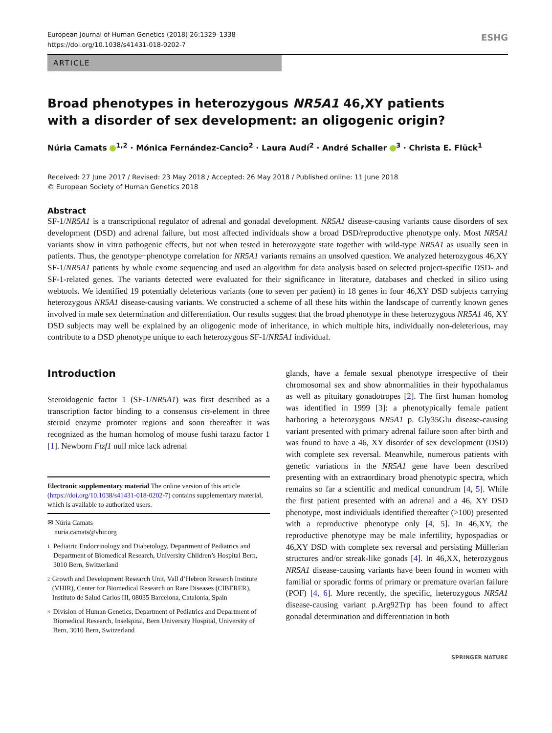European Journal of Human Genetics (2018) 26:1329–1338
https://doi.org/10.1038/s41431-018-0202-7
ESHG
ARTICLE
Broad phenotypes in heterozygous NR5A1 46,XY patients
with a disorder of sex development: an oligogenic origin?
Núria Camats <sup>1,2</sup> · Mónica Fernández-Cancio<sup>2</sup> · Laura Audí<sup>2</sup> · André Schaller <sup>3</sup> · Christa E. Flück<sup>1</sup>
Received: 27 June 2017 / Revised: 23 May 2018 / Accepted: 26 May 2018 / Published online: 11 June 2018
© European Society of Human Genetics 2018
Abstract
SF-1/NR5A1 is a transcriptional regulator of adrenal and gonadal development. NR5A1 disease-causing variants cause disorders of sex development (DSD) and adrenal failure, but most affected individuals show a broad DSD/reproductive phenotype only. Most NR5A1 variants show in vitro pathogenic effects, but not when tested in heterozygote state together with wild-type NR5A1 as usually seen in patients. Thus, the genotype−phenotype correlation for NR5A1 variants remains an unsolved question. We analyzed heterozygous 46,XY SF-1/NR5A1 patients by whole exome sequencing and used an algorithm for data analysis based on selected project-specific DSD- and SF-1-related genes. The variants detected were evaluated for their significance in literature, databases and checked in silico using webtools. We identified 19 potentially deleterious variants (one to seven per patient) in 18 genes in four 46,XY DSD subjects carrying heterozygous NR5A1 disease-causing variants. We constructed a scheme of all these hits within the landscape of currently known genes involved in male sex determination and differentiation. Our results suggest that the broad phenotype in these heterozygous NR5A1 46, XY DSD subjects may well be explained by an oligogenic mode of inheritance, in which multiple hits, individually non-deleterious, may contribute to a DSD phenotype unique to each heterozygous SF-1/NR5A1 individual.
Introduction
Steroidogenic factor 1 (SF-1/NR5A1) was first described as a transcription factor binding to a consensus cis-element in three steroid enzyme promoter regions and soon thereafter it was recognized as the human homolog of mouse fushi tarazu factor 1 [1]. Newborn Ftzf1 null mice lack adrenal
Electronic supplementary material The online version of this article (https://doi.org/10.1038/s41431-018-0202-7) contains supplementary material, which is available to authorized users.
✉ Núria Camats
nuria.camats@vhir.org
1 Pediatric Endocrinology and Diabetology, Department of Pediatrics and Department of Biomedical Research, University Children’s Hospital Bern, 3010 Bern, Switzerland
2 Growth and Development Research Unit, Vall d’Hebron Research Institute (VHIR), Center for Biomedical Research on Rare Diseases (CIBERER), Instituto de Salud Carlos III, 08035 Barcelona, Catalonia, Spain
3 Division of Human Genetics, Department of Pediatrics and Department of Biomedical Research, Inselspital, Bern University Hospital, University of Bern, 3010 Bern, Switzerland
glands, have a female sexual phenotype irrespective of their chromosomal sex and show abnormalities in their hypothalamus as well as pituitary gonadotropes [2]. The first human homolog was identified in 1999 [3]: a phenotypically female patient harboring a heterozygous NR5A1 p. Gly35Glu disease-causing variant presented with primary adrenal failure soon after birth and was found to have a 46, XY disorder of sex development (DSD) with complete sex reversal. Meanwhile, numerous patients with genetic variations in the NR5A1 gene have been described presenting with an extraordinary broad phenotypic spectra, which remains so far a scientific and medical conundrum [4, 5]. While the first patient presented with an adrenal and a 46, XY DSD phenotype, most individuals identified thereafter (>100) presented with a reproductive phenotype only [4, 5]. In 46,XY, the reproductive phenotype may be male infertility, hypospadias or 46,XY DSD with complete sex reversal and persisting Müllerian structures and/or streak-like gonads [4]. In 46,XX, heterozygous NR5A1 disease-causing variants have been found in women with familial or sporadic forms of primary or premature ovarian failure (POF) [4, 6]. More recently, the specific, heterozygous NR5A1 disease-causing variant p.Arg92Trp has been found to affect gonadal determination and differentiation in both
SPRINGER NATURE